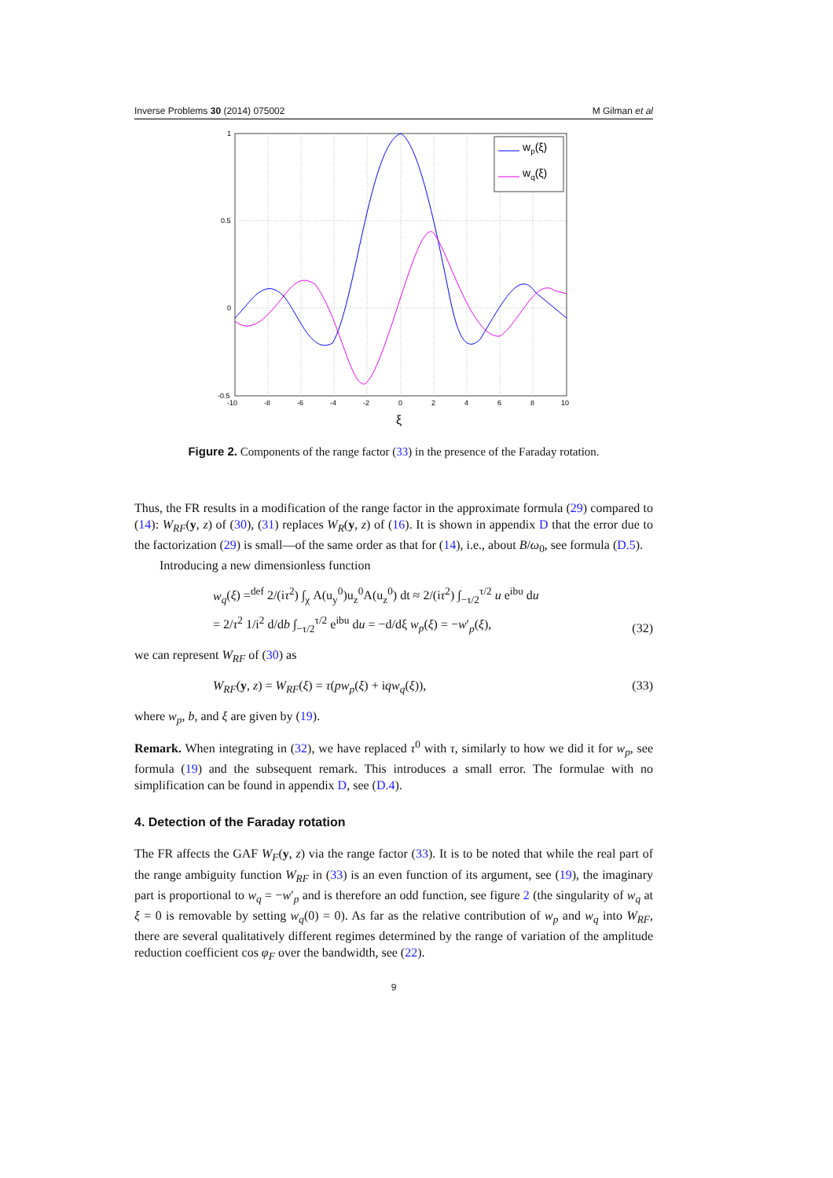Inverse Problems 30 (2014) 075002 M Gilman et al
1
0.5
0
-0.5
-10
-8
-6
-4
-2
0
2
4
6
8
10
ξ
wp(ξ)
wq(ξ)
Figure 2. Components of the range factor (33) in the presence of the Faraday rotation.
Thus, the FR results in a modification of the range factor in the approximate formula (29) compared to (14): W<sub>RF</sub>(y, z) of (30), (31) replaces W<sub>R</sub>(y, z) of (16). It is shown in appendix D that the error due to the factorization (29) is small—of the same order as that for (14), i.e., about B/ω<sub>0</sub>, see formula (D.5).
Introducing a new dimensionless function
w<sub>q</sub>(ξ) =<sup>def</sup> 2/(iτ<sup>2</sup>) ∫<sub>χ</sub> A(u<sub>y</sub><sup>0</sup>)u<sub>z</sub><sup>0</sup>A(u<sub>z</sub><sup>0</sup>) dt ≈ 2/(iτ<sup>2</sup>) ∫<sub>−τ/2</sub><sup>τ/2</sup> u e<sup>ibu</sup> du
= 2/τ<sup>2</sup> 1/i<sup>2</sup> d/db ∫<sub>−τ/2</sub><sup>τ/2</sup> e<sup>ibu</sup> du = −d/dξ w<sub>p</sub>(ξ) = −w′<sub>p</sub>(ξ), (32)
we can represent W<sub>RF</sub> of (30) as
W<sub>RF</sub>(y, z) = W<sub>RF</sub>(ξ) = τ(pw<sub>p</sub>(ξ) + iqw<sub>q</sub>(ξ)), (33)
where w<sub>p</sub>, b, and ξ are given by (19).
Remark. When integrating in (32), we have replaced τ<sup>0</sup> with τ, similarly to how we did it for w<sub>p</sub>, see formula (19) and the subsequent remark. This introduces a small error. The formulae with no simplification can be found in appendix D, see (D.4).
4. Detection of the Faraday rotation
The FR affects the GAF W<sub>F</sub>(y, z) via the range factor (33). It is to be noted that while the real part of the range ambiguity function W<sub>RF</sub> in (33) is an even function of its argument, see (19), the imaginary part is proportional to w<sub>q</sub> = −w′<sub>p</sub> and is therefore an odd function, see figure 2 (the singularity of w<sub>q</sub> at ξ = 0 is removable by setting w<sub>q</sub>(0) = 0). As far as the relative contribution of w<sub>p</sub> and w<sub>q</sub> into W<sub>RF</sub>, there are several qualitatively different regimes determined by the range of variation of the amplitude reduction coefficient cos φ<sub>F</sub> over the bandwidth, see (22).
9